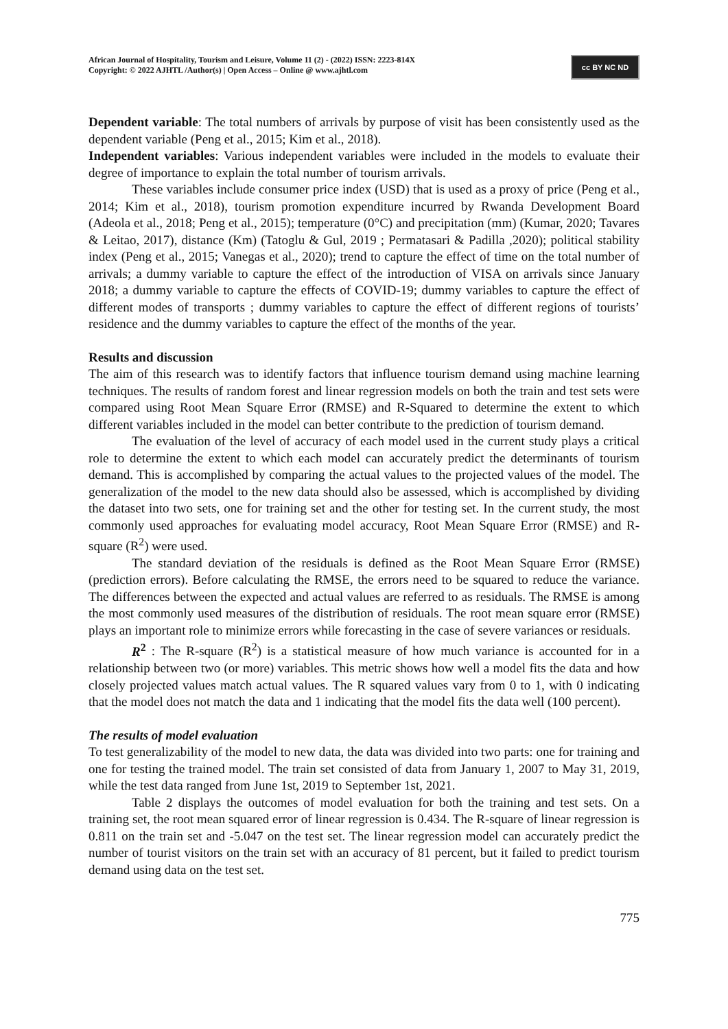African Journal of Hospitality, Tourism and Leisure, Volume 11 (2) - (2022) ISSN: 2223-814X
Copyright: © 2022 AJHTL /Author(s) | Open Access – Online @ www.ajhtl.com
cc BY NC ND
Dependent variable: The total numbers of arrivals by purpose of visit has been consistently used as the dependent variable (Peng et al., 2015; Kim et al., 2018).
Independent variables: Various independent variables were included in the models to evaluate their degree of importance to explain the total number of tourism arrivals.
These variables include consumer price index (USD) that is used as a proxy of price (Peng et al., 2014; Kim et al., 2018), tourism promotion expenditure incurred by Rwanda Development Board (Adeola et al., 2018; Peng et al., 2015); temperature (0°C) and precipitation (mm) (Kumar, 2020; Tavares & Leitao, 2017), distance (Km) (Tatoglu & Gul, 2019 ; Permatasari & Padilla ,2020); political stability index (Peng et al., 2015; Vanegas et al., 2020); trend to capture the effect of time on the total number of arrivals; a dummy variable to capture the effect of the introduction of VISA on arrivals since January 2018; a dummy variable to capture the effects of COVID-19; dummy variables to capture the effect of different modes of transports ; dummy variables to capture the effect of different regions of tourists’ residence and the dummy variables to capture the effect of the months of the year.
Results and discussion
The aim of this research was to identify factors that influence tourism demand using machine learning techniques. The results of random forest and linear regression models on both the train and test sets were compared using Root Mean Square Error (RMSE) and R-Squared to determine the extent to which different variables included in the model can better contribute to the prediction of tourism demand.
The evaluation of the level of accuracy of each model used in the current study plays a critical role to determine the extent to which each model can accurately predict the determinants of tourism demand. This is accomplished by comparing the actual values to the projected values of the model. The generalization of the model to the new data should also be assessed, which is accomplished by dividing the dataset into two sets, one for training set and the other for testing set. In the current study, the most commonly used approaches for evaluating model accuracy, Root Mean Square Error (RMSE) and R-square (R<sup>2</sup>) were used.
The standard deviation of the residuals is defined as the Root Mean Square Error (RMSE) (prediction errors). Before calculating the RMSE, the errors need to be squared to reduce the variance. The differences between the expected and actual values are referred to as residuals. The RMSE is among the most commonly used measures of the distribution of residuals. The root mean square error (RMSE) plays an important role to minimize errors while forecasting in the case of severe variances or residuals.
R<sup>2</sup> : The R-square (R<sup>2</sup>) is a statistical measure of how much variance is accounted for in a relationship between two (or more) variables. This metric shows how well a model fits the data and how closely projected values match actual values. The R squared values vary from 0 to 1, with 0 indicating that the model does not match the data and 1 indicating that the model fits the data well (100 percent).
The results of model evaluation
To test generalizability of the model to new data, the data was divided into two parts: one for training and one for testing the trained model. The train set consisted of data from January 1, 2007 to May 31, 2019, while the test data ranged from June 1st, 2019 to September 1st, 2021.
Table 2 displays the outcomes of model evaluation for both the training and test sets. On a training set, the root mean squared error of linear regression is 0.434. The R-square of linear regression is 0.811 on the train set and -5.047 on the test set. The linear regression model can accurately predict the number of tourist visitors on the train set with an accuracy of 81 percent, but it failed to predict tourism demand using data on the test set.
775